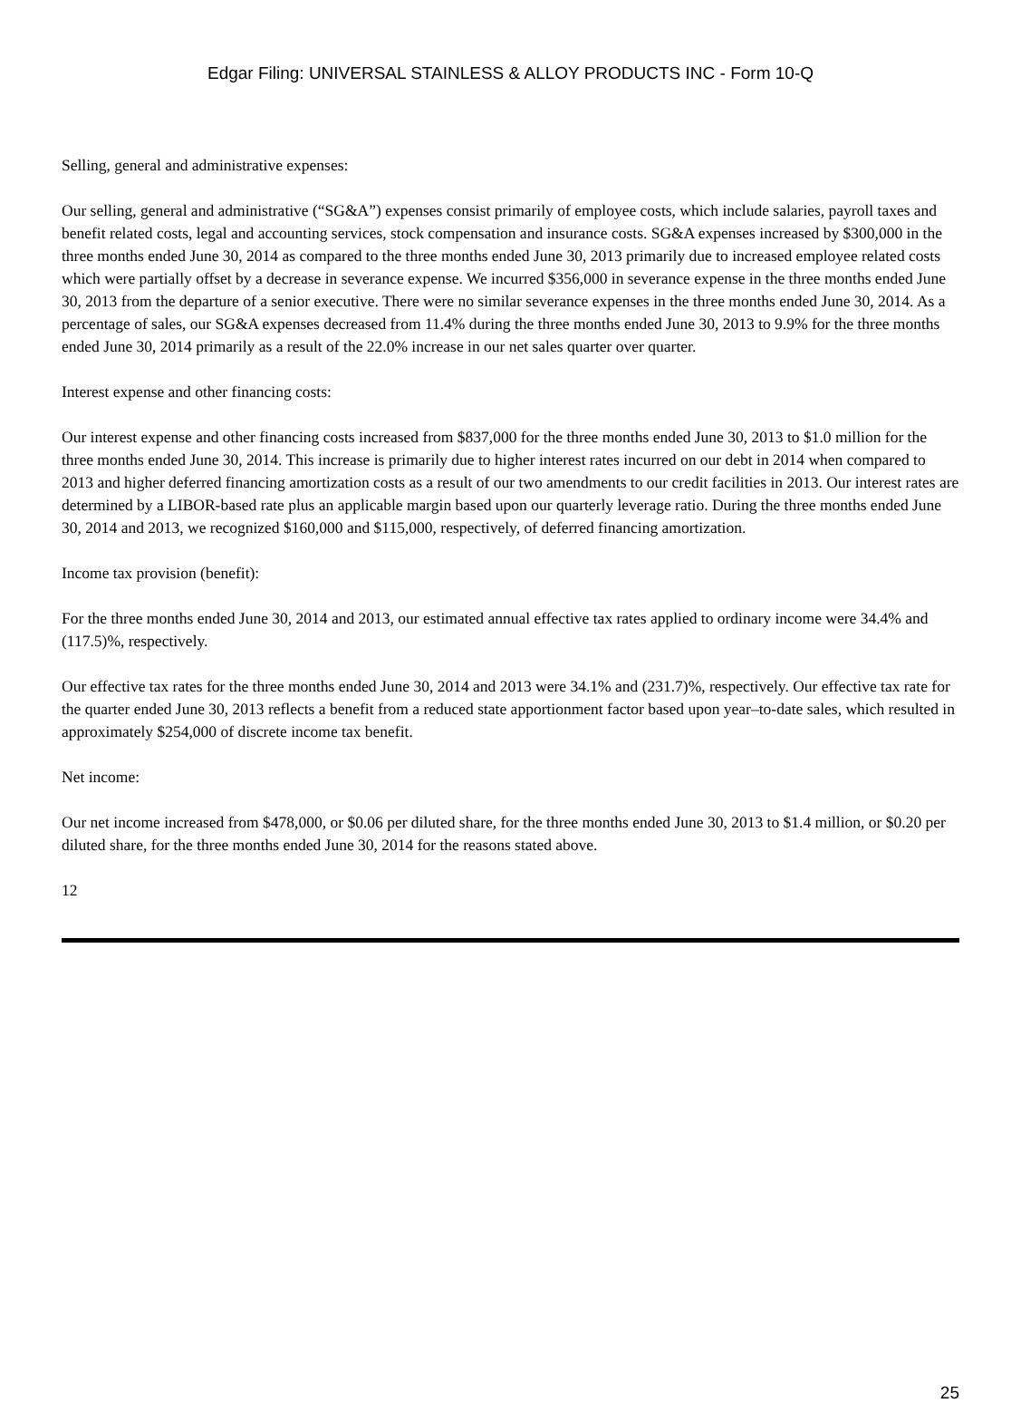Edgar Filing: UNIVERSAL STAINLESS & ALLOY PRODUCTS INC - Form 10-Q
Selling, general and administrative expenses:
Our selling, general and administrative (“SG&A”) expenses consist primarily of employee costs, which include salaries, payroll taxes and benefit related costs, legal and accounting services, stock compensation and insurance costs. SG&A expenses increased by $300,000 in the three months ended June 30, 2014 as compared to the three months ended June 30, 2013 primarily due to increased employee related costs which were partially offset by a decrease in severance expense. We incurred $356,000 in severance expense in the three months ended June 30, 2013 from the departure of a senior executive. There were no similar severance expenses in the three months ended June 30, 2014. As a percentage of sales, our SG&A expenses decreased from 11.4% during the three months ended June 30, 2013 to 9.9% for the three months ended June 30, 2014 primarily as a result of the 22.0% increase in our net sales quarter over quarter.
Interest expense and other financing costs:
Our interest expense and other financing costs increased from $837,000 for the three months ended June 30, 2013 to $1.0 million for the three months ended June 30, 2014. This increase is primarily due to higher interest rates incurred on our debt in 2014 when compared to 2013 and higher deferred financing amortization costs as a result of our two amendments to our credit facilities in 2013. Our interest rates are determined by a LIBOR-based rate plus an applicable margin based upon our quarterly leverage ratio. During the three months ended June 30, 2014 and 2013, we recognized $160,000 and $115,000, respectively, of deferred financing amortization.
Income tax provision (benefit):
For the three months ended June 30, 2014 and 2013, our estimated annual effective tax rates applied to ordinary income were 34.4% and (117.5)%, respectively.
Our effective tax rates for the three months ended June 30, 2014 and 2013 were 34.1% and (231.7)%, respectively. Our effective tax rate for the quarter ended June 30, 2013 reflects a benefit from a reduced state apportionment factor based upon year–to-date sales, which resulted in approximately $254,000 of discrete income tax benefit.
Net income:
Our net income increased from $478,000, or $0.06 per diluted share, for the three months ended June 30, 2013 to $1.4 million, or $0.20 per diluted share, for the three months ended June 30, 2014 for the reasons stated above.
12
25